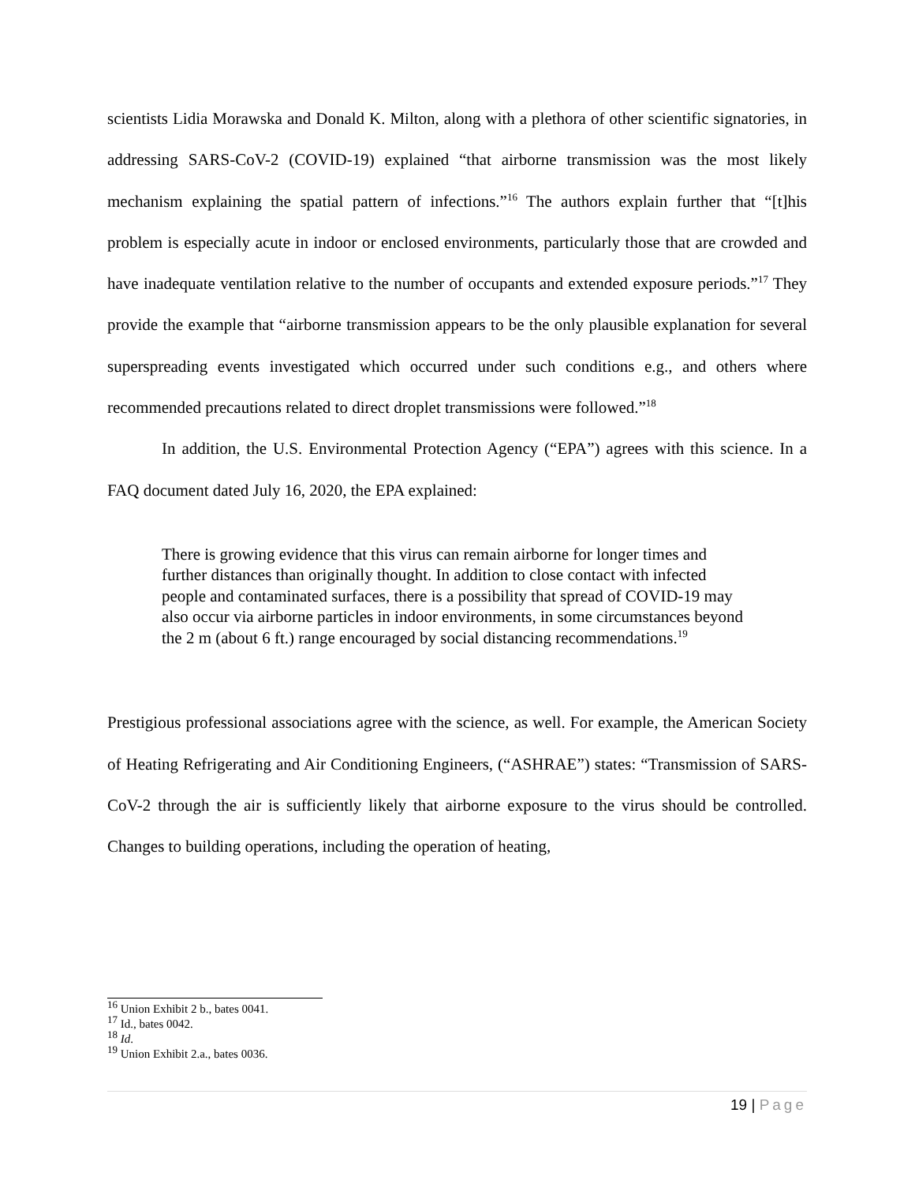scientists Lidia Morawska and Donald K. Milton, along with a plethora of other scientific signatories, in addressing SARS-CoV-2 (COVID-19) explained “that airborne transmission was the most likely mechanism explaining the spatial pattern of infections.”<sup>16</sup> The authors explain further that “[t]his problem is especially acute in indoor or enclosed environments, particularly those that are crowded and have inadequate ventilation relative to the number of occupants and extended exposure periods.”<sup>17</sup> They provide the example that “airborne transmission appears to be the only plausible explanation for several superspreading events investigated which occurred under such conditions e.g., and others where recommended precautions related to direct droplet transmissions were followed.”<sup>18</sup>
In addition, the U.S. Environmental Protection Agency (“EPA”) agrees with this science. In a FAQ document dated July 16, 2020, the EPA explained:
There is growing evidence that this virus can remain airborne for longer times and further distances than originally thought. In addition to close contact with infected people and contaminated surfaces, there is a possibility that spread of COVID-19 may also occur via airborne particles in indoor environments, in some circumstances beyond the 2 m (about 6 ft.) range encouraged by social distancing recommendations.<sup>19</sup>
Prestigious professional associations agree with the science, as well. For example, the American Society of Heating Refrigerating and Air Conditioning Engineers, (“ASHRAE”) states: “Transmission of SARS-CoV-2 through the air is sufficiently likely that airborne exposure to the virus should be controlled. Changes to building operations, including the operation of heating,
<sup>16</sup> Union Exhibit 2 b., bates 0041.
<sup>17</sup> Id., bates 0042.
<sup>18</sup> Id.
<sup>19</sup> Union Exhibit 2.a., bates 0036.
19 | Page